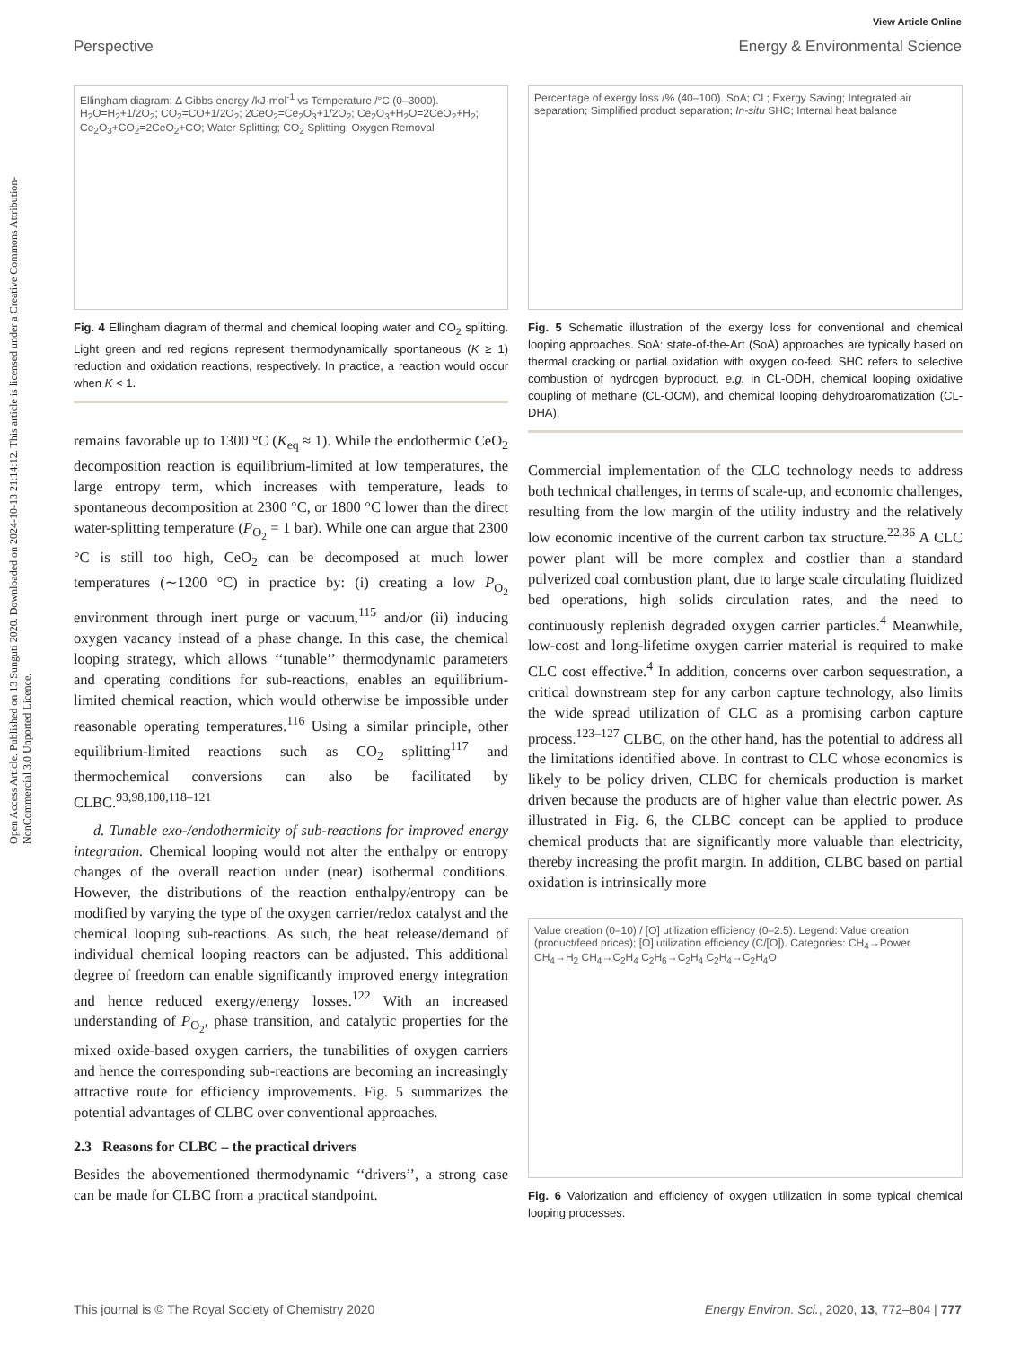Open Access Article. Published on 13 Sunguti 2020. Downloaded on 2024-10-13 21:14:12. This article is licensed under a Creative Commons Attribution-NonCommercial 3.0 Unported Licence.
View Article Online
Perspective Energy & Environmental Science
Ellingham diagram: Δ Gibbs energy /kJ·mol<sup>-1</sup> vs Temperature /°C (0–3000). H<sub>2</sub>O=H<sub>2</sub>+1/2O<sub>2</sub>; CO<sub>2</sub>=CO+1/2O<sub>2</sub>; 2CeO<sub>2</sub>=Ce<sub>2</sub>O<sub>3</sub>+1/2O<sub>2</sub>; Ce<sub>2</sub>O<sub>3</sub>+H<sub>2</sub>O=2CeO<sub>2</sub>+H<sub>2</sub>; Ce<sub>2</sub>O<sub>3</sub>+CO<sub>2</sub>=2CeO<sub>2</sub>+CO; Water Splitting; CO<sub>2</sub> Splitting; Oxygen Removal
Fig. 4 Ellingham diagram of thermal and chemical looping water and CO<sub>2</sub> splitting. Light green and red regions represent thermodynamically spontaneous (K ≥ 1) reduction and oxidation reactions, respectively. In practice, a reaction would occur when K < 1.
remains favorable up to 1300 °C (K<sub>eq</sub> ≈ 1). While the endothermic CeO<sub>2</sub> decomposition reaction is equilibrium-limited at low temperatures, the large entropy term, which increases with temperature, leads to spontaneous decomposition at 2300 °C, or 1800 °C lower than the direct water-splitting temperature (P<sub>O<sub>2</sub></sub> = 1 bar). While one can argue that 2300 °C is still too high, CeO<sub>2</sub> can be decomposed at much lower temperatures (∼1200 °C) in practice by: (i) creating a low P<sub>O<sub>2</sub></sub> environment through inert purge or vacuum,<sup>115</sup> and/or (ii) inducing oxygen vacancy instead of a phase change. In this case, the chemical looping strategy, which allows ‘‘tunable’’ thermodynamic parameters and operating conditions for sub-reactions, enables an equilibrium-limited chemical reaction, which would otherwise be impossible under reasonable operating temperatures.<sup>116</sup> Using a similar principle, other equilibrium-limited reactions such as CO<sub>2</sub> splitting<sup>117</sup> and thermochemical conversions can also be facilitated by CLBC.<sup>93,98,100,118–121</sup>
d. Tunable exo-/endothermicity of sub-reactions for improved energy integration. Chemical looping would not alter the enthalpy or entropy changes of the overall reaction under (near) isothermal conditions. However, the distributions of the reaction enthalpy/entropy can be modified by varying the type of the oxygen carrier/redox catalyst and the chemical looping sub-reactions. As such, the heat release/demand of individual chemical looping reactors can be adjusted. This additional degree of freedom can enable significantly improved energy integration and hence reduced exergy/energy losses.<sup>122</sup> With an increased understanding of P<sub>O<sub>2</sub></sub>, phase transition, and catalytic properties for the mixed oxide-based oxygen carriers, the tunabilities of oxygen carriers and hence the corresponding sub-reactions are becoming an increasingly attractive route for efficiency improvements. Fig. 5 summarizes the potential advantages of CLBC over conventional approaches.
2.3 Reasons for CLBC – the practical drivers
Besides the abovementioned thermodynamic ‘‘drivers’’, a strong case can be made for CLBC from a practical standpoint.
Percentage of exergy loss /% (40–100). SoA; CL; Exergy Saving; Integrated air separation; Simplified product separation; In-situ SHC; Internal heat balance
Fig. 5 Schematic illustration of the exergy loss for conventional and chemical looping approaches. SoA: state-of-the-Art (SoA) approaches are typically based on thermal cracking or partial oxidation with oxygen co-feed. SHC refers to selective combustion of hydrogen byproduct, e.g. in CL-ODH, chemical looping oxidative coupling of methane (CL-OCM), and chemical looping dehydroaromatization (CL-DHA).
Commercial implementation of the CLC technology needs to address both technical challenges, in terms of scale-up, and economic challenges, resulting from the low margin of the utility industry and the relatively low economic incentive of the current carbon tax structure.<sup>22,36</sup> A CLC power plant will be more complex and costlier than a standard pulverized coal combustion plant, due to large scale circulating fluidized bed operations, high solids circulation rates, and the need to continuously replenish degraded oxygen carrier particles.<sup>4</sup> Meanwhile, low-cost and long-lifetime oxygen carrier material is required to make CLC cost effective.<sup>4</sup> In addition, concerns over carbon sequestration, a critical downstream step for any carbon capture technology, also limits the wide spread utilization of CLC as a promising carbon capture process.<sup>123–127</sup> CLBC, on the other hand, has the potential to address all the limitations identified above. In contrast to CLC whose economics is likely to be policy driven, CLBC for chemicals production is market driven because the products are of higher value than electric power. As illustrated in Fig. 6, the CLBC concept can be applied to produce chemical products that are significantly more valuable than electricity, thereby increasing the profit margin. In addition, CLBC based on partial oxidation is intrinsically more
Value creation (0–10) / [O] utilization efficiency (0–2.5). Legend: Value creation (product/feed prices); [O] utilization efficiency (C/[O]). Categories: CH<sub>4</sub>→Power CH<sub>4</sub>→H<sub>2</sub> CH<sub>4</sub>→C<sub>2</sub>H<sub>4</sub> C<sub>2</sub>H<sub>6</sub>→C<sub>2</sub>H<sub>4</sub> C<sub>2</sub>H<sub>4</sub>→C<sub>2</sub>H<sub>4</sub>O
Fig. 6 Valorization and efficiency of oxygen utilization in some typical chemical looping processes.
This journal is © The Royal Society of Chemistry 2020 Energy Environ. Sci., 2020, 13, 772–804 | 777